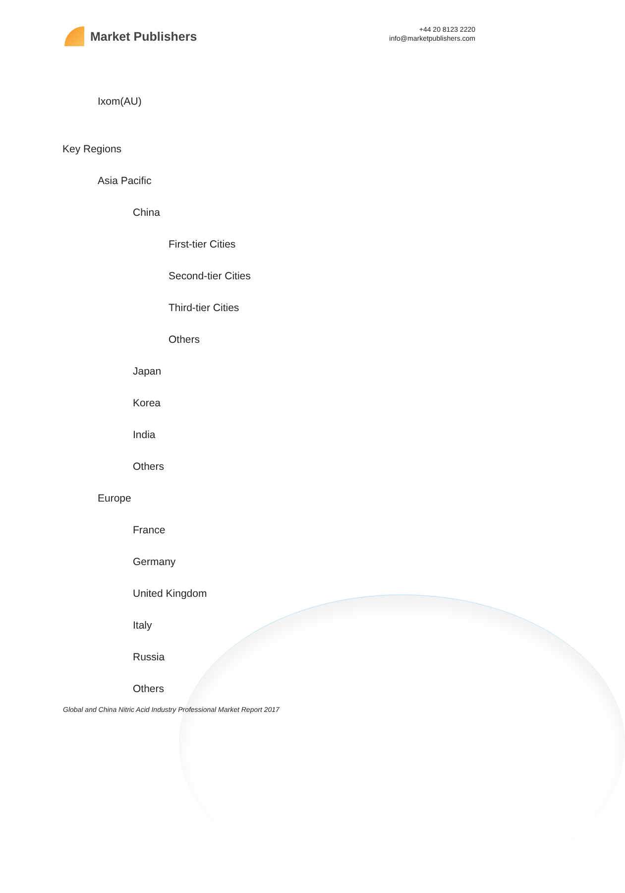Market Publishers
+44 20 8123 2220
info@marketpublishers.com
Ixom(AU)
Key Regions
Asia Pacific
China
First-tier Cities
Second-tier Cities
Third-tier Cities
Others
Japan
Korea
India
Others
Europe
France
Germany
United Kingdom
Italy
Russia
Others
Global and China Nitric Acid Industry Professional Market Report 2017